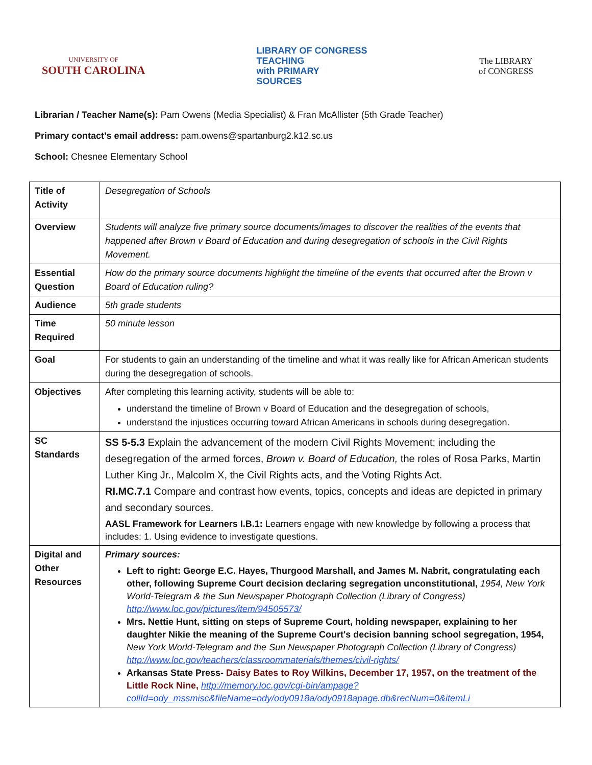UNIVERSITY OF
SOUTH CAROLINA
LIBRARY OF CONGRESS
TEACHING
with PRIMARY
SOURCES
The LIBRARY
of CONGRESS
Librarian / Teacher Name(s): Pam Owens (Media Specialist) & Fran McAllister (5th Grade Teacher)
Primary contact’s email address: pam.owens@spartanburg2.k12.sc.us
School: Chesnee Elementary School
| Title of Activity | Desegregation of Schools |
| Overview | Students will analyze five primary source documents/images to discover the realities of the events that happened after Brown v Board of Education and during desegregation of schools in the Civil Rights Movement. |
| Essential Question | How do the primary source documents highlight the timeline of the events that occurred after the Brown v Board of Education ruling? |
| Audience | 5th grade students |
| Time Required | 50 minute lesson |
| Goal | For students to gain an understanding of the timeline and what it was really like for African American students during the desegregation of schools. |
| Objectives | After completing this learning activity, students will be able to: understand the timeline of Brown v Board of Education and the desegregation of schools, understand the injustices occurring toward African Americans in schools during desegregation. |
| SC Standards | SS 5-5.3 Explain the advancement of the modern Civil Rights Movement; including the desegregation of the armed forces, Brown v. Board of Education, the roles of Rosa Parks, Martin Luther King Jr., Malcolm X, the Civil Rights acts, and the Voting Rights Act. RI.MC.7.1 Compare and contrast how events, topics, concepts and ideas are depicted in primary and secondary sources. AASL Framework for Learners I.B.1: Learners engage with new knowledge by following a process that includes: 1. Using evidence to investigate questions. |
| Digital and Other Resources | Primary sources: Left to right: George E.C. Hayes, Thurgood Marshall, and James M. Nabrit, congratulating each other, following Supreme Court decision declaring segregation unconstitutional, 1954, New York World-Telegram & the Sun Newspaper Photograph Collection (Library of Congress) http://www.loc.gov/pictures/item/94505573/ Mrs. Nettie Hunt, sitting on steps of Supreme Court, holding newspaper, explaining to her daughter Nikie the meaning of the Supreme Court's decision banning school segregation, 1954, New York World-Telegram and the Sun Newspaper Photograph Collection (Library of Congress) http://www.loc.gov/teachers/classroommaterials/themes/civil-rights/ Arkansas State Press- Daisy Bates to Roy Wilkins, December 17, 1957, on the treatment of the Little Rock Nine, http://memory.loc.gov/cgi-bin/ampage?collId=ody_mssmisc&fileName=ody/ody0918a/ody0918apage.db&recNum=0&itemLi |